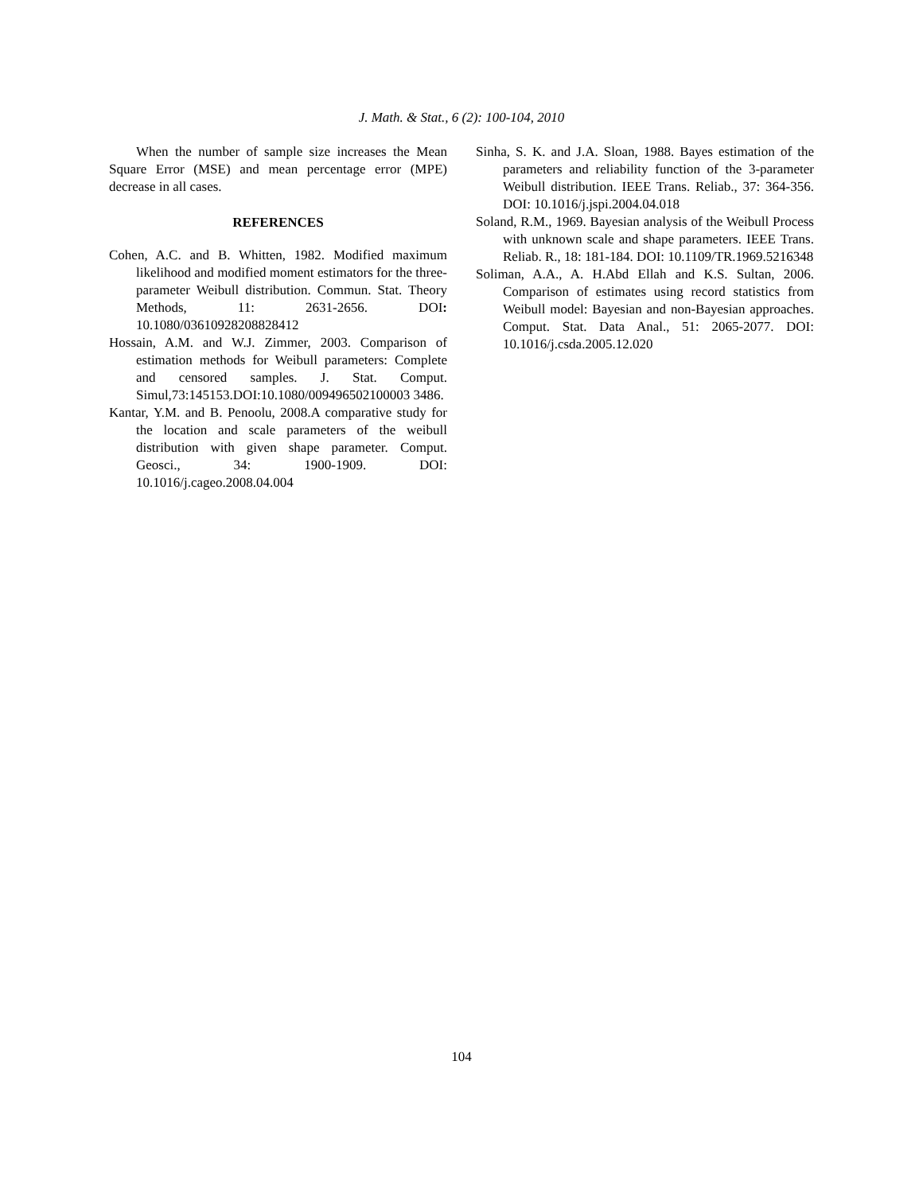J. Math. & Stat., 6 (2): 100-104, 2010
When the number of sample size increases the Mean Square Error (MSE) and mean percentage error (MPE) decrease in all cases.
REFERENCES
Cohen, A.C. and B. Whitten, 1982. Modified maximum likelihood and modified moment estimators for the three-parameter Weibull distribution. Commun. Stat. Theory Methods, 11: 2631-2656. DOI: 10.1080/03610928208828412
Hossain, A.M. and W.J. Zimmer, 2003. Comparison of estimation methods for Weibull parameters: Complete and censored samples. J. Stat. Comput. Simul,73:145153.DOI:10.1080/009496502100003 3486.
Kantar, Y.M. and B. Penoolu, 2008.A comparative study for the location and scale parameters of the weibull distribution with given shape parameter. Comput. Geosci., 34: 1900-1909. DOI: 10.1016/j.cageo.2008.04.004
Sinha, S. K. and J.A. Sloan, 1988. Bayes estimation of the parameters and reliability function of the 3-parameter Weibull distribution. IEEE Trans. Reliab., 37: 364-356. DOI: 10.1016/j.jspi.2004.04.018
Soland, R.M., 1969. Bayesian analysis of the Weibull Process with unknown scale and shape parameters. IEEE Trans. Reliab. R., 18: 181-184. DOI: 10.1109/TR.1969.5216348
Soliman, A.A., A. H.Abd Ellah and K.S. Sultan, 2006. Comparison of estimates using record statistics from Weibull model: Bayesian and non-Bayesian approaches. Comput. Stat. Data Anal., 51: 2065-2077. DOI: 10.1016/j.csda.2005.12.020
104